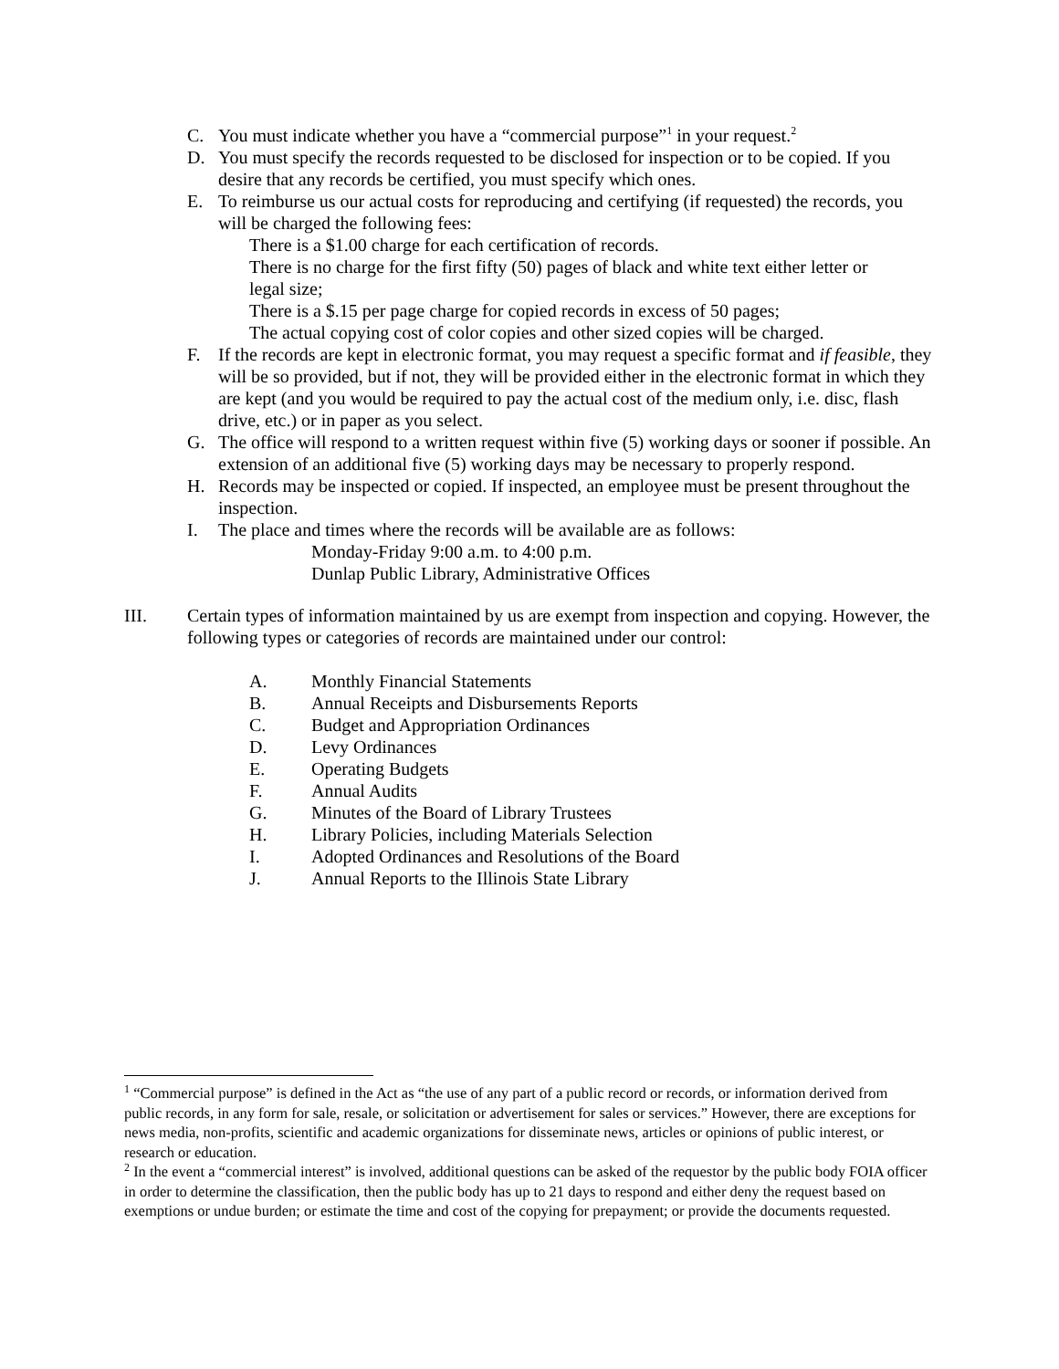C. You must indicate whether you have a “commercial purpose”<sup>1</sup> in your request.<sup>2</sup>
D. You must specify the records requested to be disclosed for inspection or to be copied. If you desire that any records be certified, you must specify which ones.
E. To reimburse us our actual costs for reproducing and certifying (if requested) the records, you will be charged the following fees:
There is a $1.00 charge for each certification of records.
There is no charge for the first fifty (50) pages of black and white text either letter or legal size;
There is a $.15 per page charge for copied records in excess of 50 pages;
The actual copying cost of color copies and other sized copies will be charged.
F. If the records are kept in electronic format, you may request a specific format and if feasible, they will be so provided, but if not, they will be provided either in the electronic format in which they are kept (and you would be required to pay the actual cost of the medium only, i.e. disc, flash drive, etc.) or in paper as you select.
G. The office will respond to a written request within five (5) working days or sooner if possible. An extension of an additional five (5) working days may be necessary to properly respond.
H. Records may be inspected or copied. If inspected, an employee must be present throughout the inspection.
I. The place and times where the records will be available are as follows:
Monday-Friday 9:00 a.m. to 4:00 p.m.
Dunlap Public Library, Administrative Offices
III. Certain types of information maintained by us are exempt from inspection and copying. However, the following types or categories of records are maintained under our control:
A. Monthly Financial Statements
B. Annual Receipts and Disbursements Reports
C. Budget and Appropriation Ordinances
D. Levy Ordinances
E. Operating Budgets
F. Annual Audits
G. Minutes of the Board of Library Trustees
H. Library Policies, including Materials Selection
I. Adopted Ordinances and Resolutions of the Board
J. Annual Reports to the Illinois State Library
<sup>1</sup> “Commercial purpose” is defined in the Act as “the use of any part of a public record or records, or information derived from public records, in any form for sale, resale, or solicitation or advertisement for sales or services.” However, there are exceptions for news media, non-profits, scientific and academic organizations for disseminate news, articles or opinions of public interest, or research or education.
<sup>2</sup> In the event a “commercial interest” is involved, additional questions can be asked of the requestor by the public body FOIA officer in order to determine the classification, then the public body has up to 21 days to respond and either deny the request based on exemptions or undue burden; or estimate the time and cost of the copying for prepayment; or provide the documents requested.